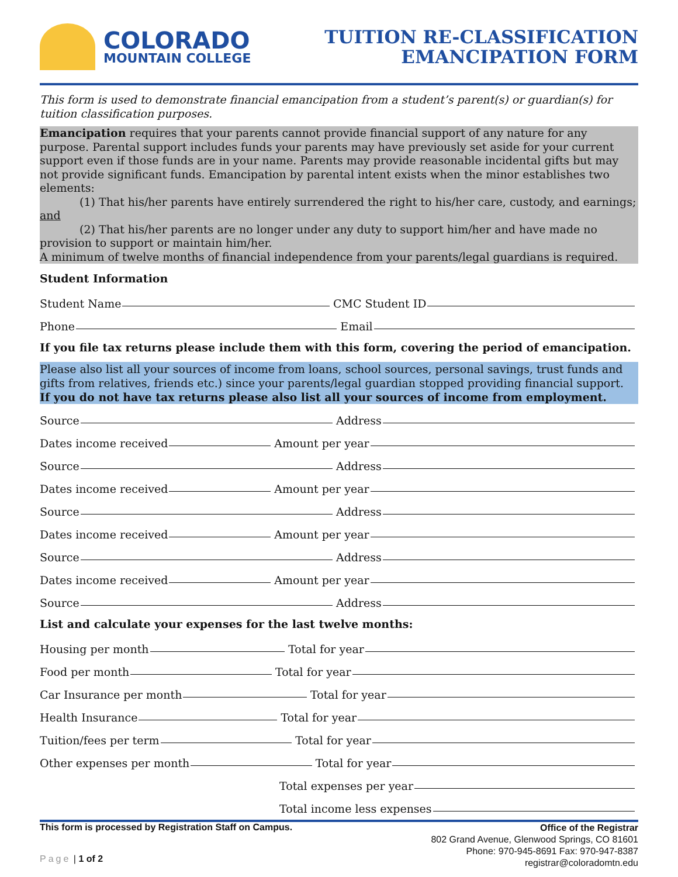COLORADO
MOUNTAIN COLLEGE
TUITION RE-CLASSIFICATION
EMANCIPATION FORM
This form is used to demonstrate financial emancipation from a student’s parent(s) or guardian(s) for tuition classification purposes.
Emancipation requires that your parents cannot provide financial support of any nature for any purpose. Parental support includes funds your parents may have previously set aside for your current support even if those funds are in your name. Parents may provide reasonable incidental gifts but may not provide significant funds. Emancipation by parental intent exists when the minor establishes two elements:
(1) That his/her parents have entirely surrendered the right to his/her care, custody, and earnings; and
(2) That his/her parents are no longer under any duty to support him/her and have made no provision to support or maintain him/her.
A minimum of twelve months of financial independence from your parents/legal guardians is required.
Student Information
Student Name CMC Student ID
Phone Email
If you file tax returns please include them with this form, covering the period of emancipation.
Please also list all your sources of income from loans, school sources, personal savings, trust funds and gifts from relatives, friends etc.) since your parents/legal guardian stopped providing financial support.
If you do not have tax returns please also list all your sources of income from employment.
Source Address
Dates income received Amount per year
Source Address
Dates income received Amount per year
Source Address
Dates income received Amount per year
Source Address
Dates income received Amount per year
Source Address
List and calculate your expenses for the last twelve months:
Housing per month Total for year
Food per month Total for year
Car Insurance per month Total for year
Health Insurance Total for year
Tuition/fees per term Total for year
Other expenses per month Total for year
Total expenses per year
Total income less expenses
This form is processed by Registration Staff on Campus.
Page | 1 of 2
Office of the Registrar
802 Grand Avenue, Glenwood Springs, CO 81601
Phone: 970-945-8691 Fax: 970-947-8387
registrar@coloradomtn.edu